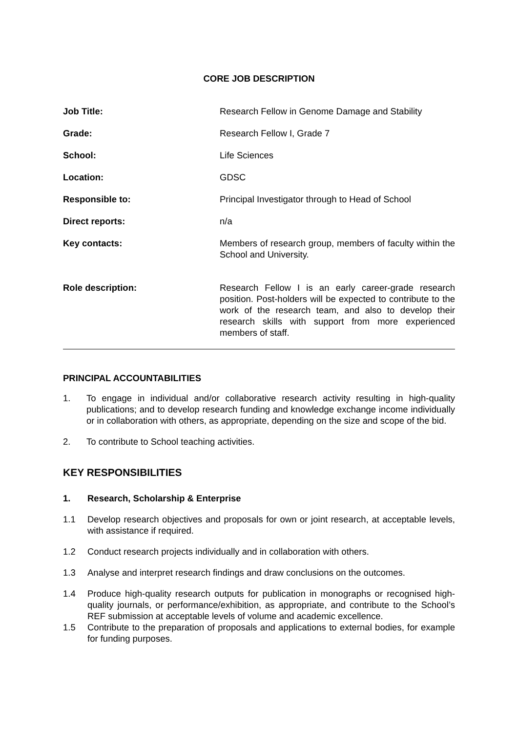CORE JOB DESCRIPTION
Job Title: Research Fellow in Genome Damage and Stability
Grade: Research Fellow I, Grade 7
School: Life Sciences
Location: GDSC
Responsible to: Principal Investigator through to Head of School
Direct reports: n/a
Key contacts: Members of research group, members of faculty within the School and University.
Role description: Research Fellow I is an early career-grade research position. Post-holders will be expected to contribute to the work of the research team, and also to develop their research skills with support from more experienced members of staff.
PRINCIPAL ACCOUNTABILITIES
1. To engage in individual and/or collaborative research activity resulting in high-quality publications; and to develop research funding and knowledge exchange income individually or in collaboration with others, as appropriate, depending on the size and scope of the bid.
2. To contribute to School teaching activities.
KEY RESPONSIBILITIES
1. Research, Scholarship & Enterprise
1.1 Develop research objectives and proposals for own or joint research, at acceptable levels, with assistance if required.
1.2 Conduct research projects individually and in collaboration with others.
1.3 Analyse and interpret research findings and draw conclusions on the outcomes.
1.4 Produce high-quality research outputs for publication in monographs or recognised high-quality journals, or performance/exhibition, as appropriate, and contribute to the School’s REF submission at acceptable levels of volume and academic excellence.
1.5 Contribute to the preparation of proposals and applications to external bodies, for example for funding purposes.